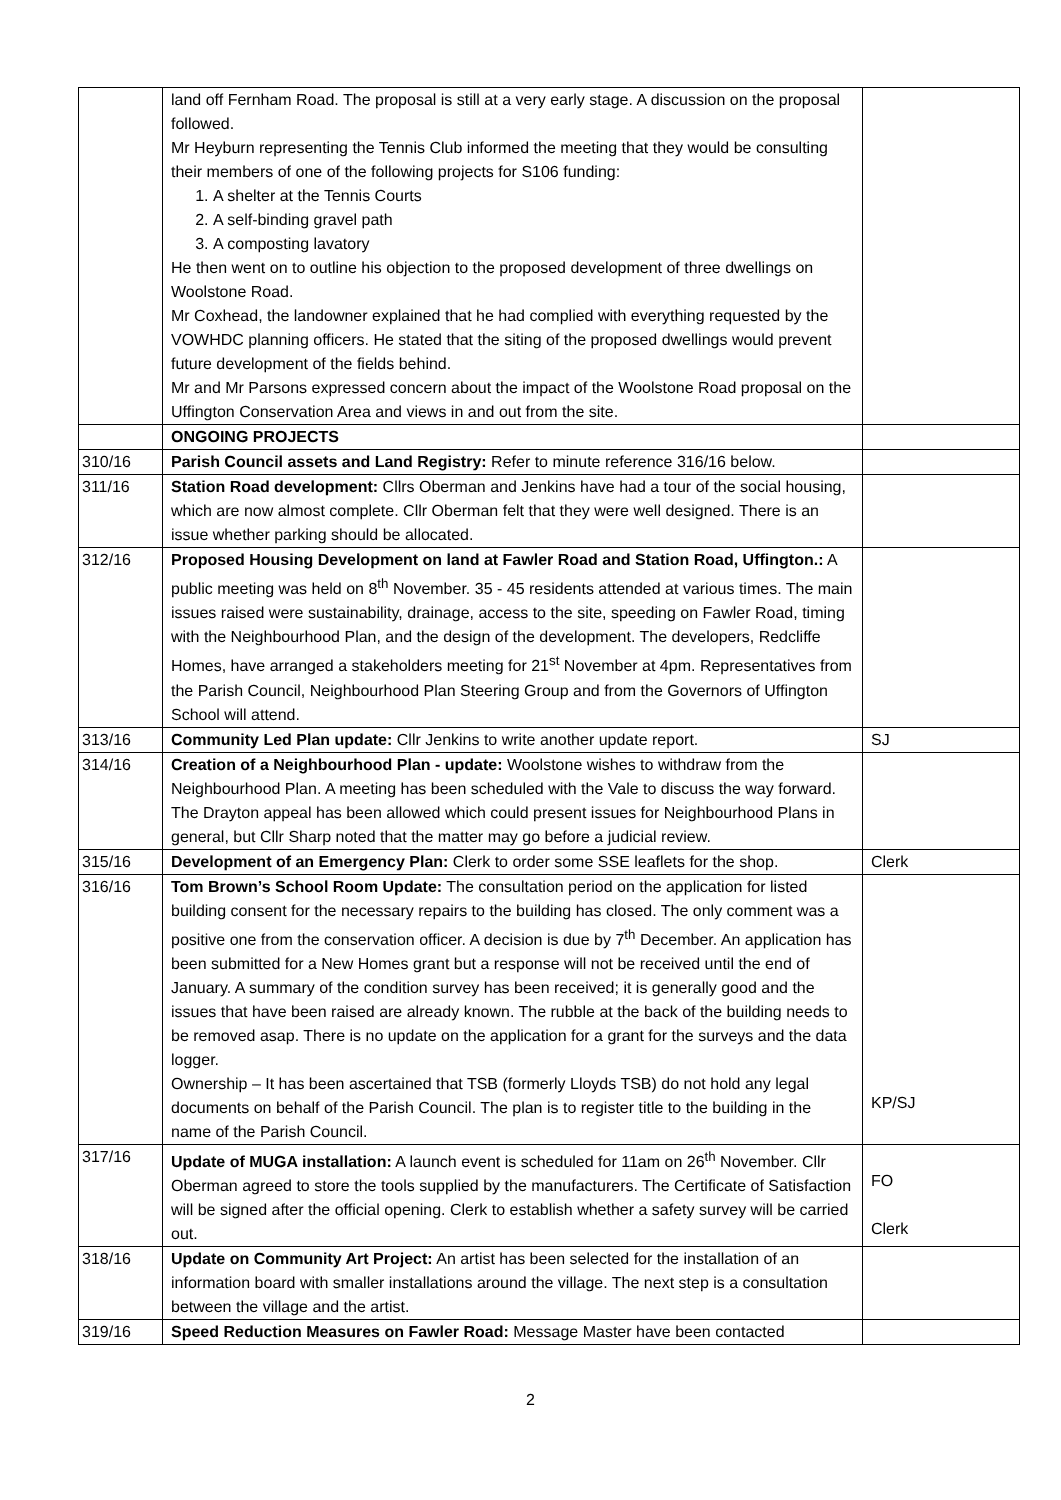| | land off Fernham Road. The proposal is still at a very early stage. A discussion on the proposal followed. Mr Heyburn representing the Tennis Club informed the meeting that they would be consulting their members of one of the following projects for S106 funding: 1. A shelter at the Tennis Courts 2. A self-binding gravel path 3. A composting lavatory He then went on to outline his objection to the proposed development of three dwellings on Woolstone Road. Mr Coxhead, the landowner explained that he had complied with everything requested by the VOWHDC planning officers. He stated that the siting of the proposed dwellings would prevent future development of the fields behind. Mr and Mr Parsons expressed concern about the impact of the Woolstone Road proposal on the Uffington Conservation Area and views in and out from the site. | |
| | ONGOING PROJECTS | |
| 310/16 | Parish Council assets and Land Registry: Refer to minute reference 316/16 below. | |
| 311/16 | Station Road development: Cllrs Oberman and Jenkins have had a tour of the social housing, which are now almost complete. Cllr Oberman felt that they were well designed. There is an issue whether parking should be allocated. | |
| 312/16 | Proposed Housing Development on land at Fawler Road and Station Road, Uffington.: A public meeting was held on 8<sup>th</sup> November. 35 - 45 residents attended at various times. The main issues raised were sustainability, drainage, access to the site, speeding on Fawler Road, timing with the Neighbourhood Plan, and the design of the development. The developers, Redcliffe Homes, have arranged a stakeholders meeting for 21<sup>st</sup> November at 4pm. Representatives from the Parish Council, Neighbourhood Plan Steering Group and from the Governors of Uffington School will attend. | |
| 313/16 | Community Led Plan update: Cllr Jenkins to write another update report. | SJ |
| 314/16 | Creation of a Neighbourhood Plan - update: Woolstone wishes to withdraw from the Neighbourhood Plan. A meeting has been scheduled with the Vale to discuss the way forward. The Drayton appeal has been allowed which could present issues for Neighbourhood Plans in general, but Cllr Sharp noted that the matter may go before a judicial review. | |
| 315/16 | Development of an Emergency Plan: Clerk to order some SSE leaflets for the shop. | Clerk |
| 316/16 | Tom Brown’s School Room Update: The consultation period on the application for listed building consent for the necessary repairs to the building has closed. The only comment was a positive one from the conservation officer. A decision is due by 7<sup>th</sup> December. An application has been submitted for a New Homes grant but a response will not be received until the end of January. A summary of the condition survey has been received; it is generally good and the issues that have been raised are already known. The rubble at the back of the building needs to be removed asap. There is no update on the application for a grant for the surveys and the data logger. Ownership – It has been ascertained that TSB (formerly Lloyds TSB) do not hold any legal documents on behalf of the Parish Council. The plan is to register title to the building in the name of the Parish Council. | KP/SJ |
| 317/16 | Update of MUGA installation: A launch event is scheduled for 11am on 26<sup>th</sup> November. Cllr Oberman agreed to store the tools supplied by the manufacturers. The Certificate of Satisfaction will be signed after the official opening. Clerk to establish whether a safety survey will be carried out. | FO Clerk |
| 318/16 | Update on Community Art Project: An artist has been selected for the installation of an information board with smaller installations around the village. The next step is a consultation between the village and the artist. | |
| 319/16 | Speed Reduction Measures on Fawler Road: Message Master have been contacted | |
2